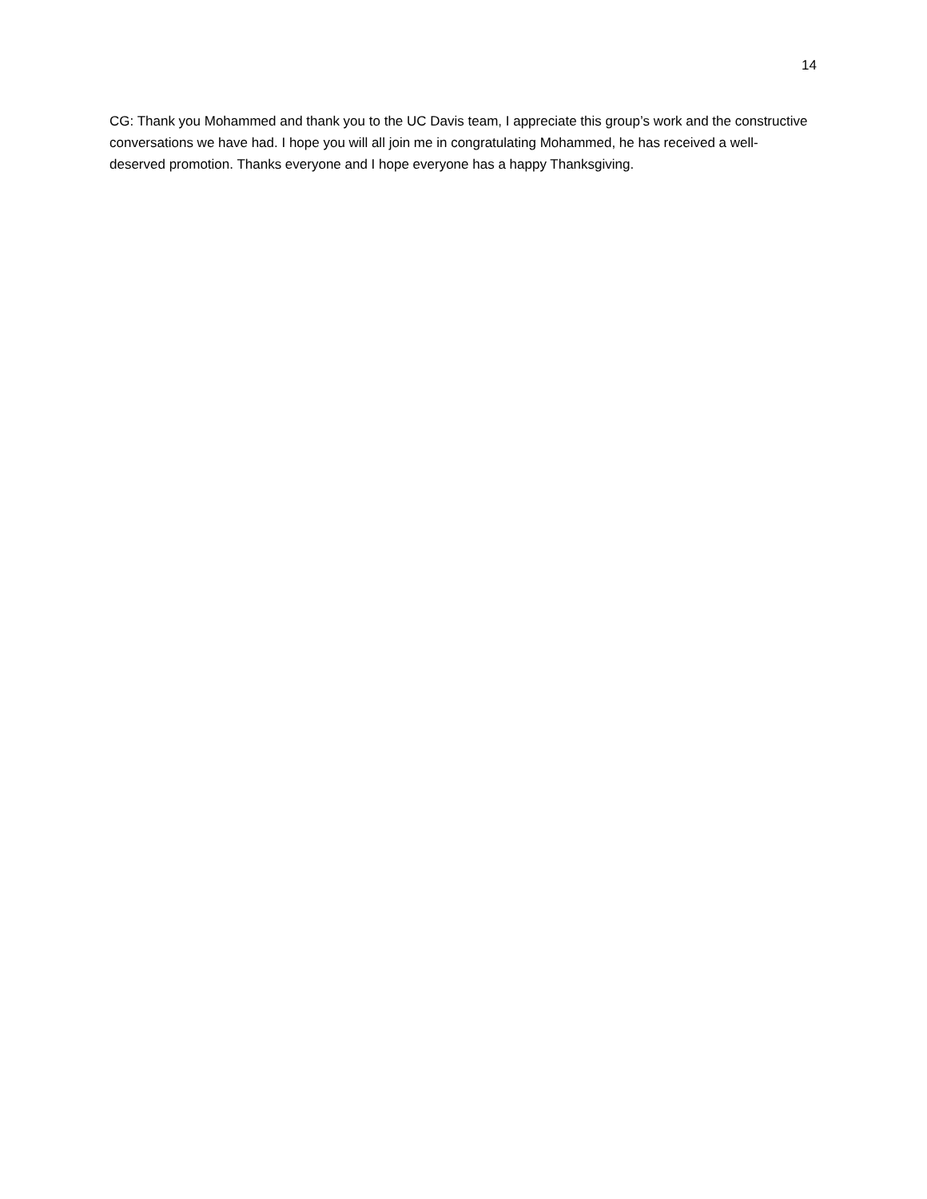14
CG: Thank you Mohammed and thank you to the UC Davis team, I appreciate this group’s work and the constructive conversations we have had. I hope you will all join me in congratulating Mohammed, he has received a well-deserved promotion. Thanks everyone and I hope everyone has a happy Thanksgiving.